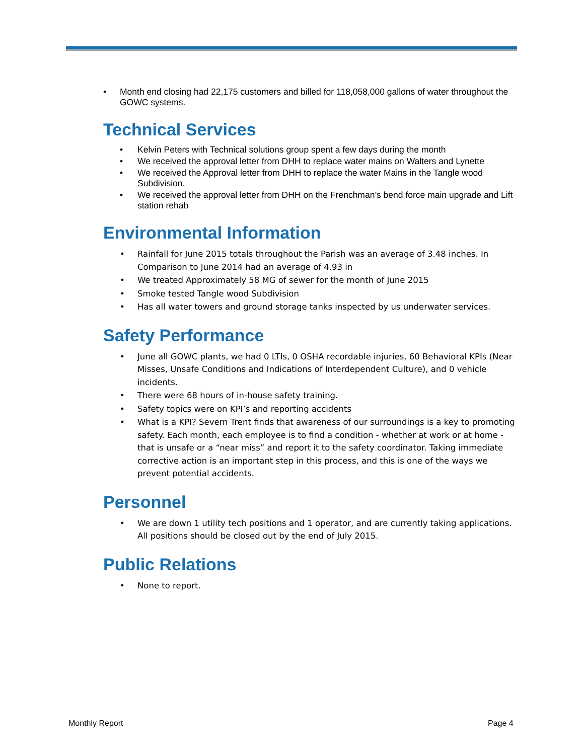Month end closing had 22,175 customers and billed for 118,058,000 gallons of water throughout the GOWC systems.
Technical Services
Kelvin Peters with Technical solutions group spent a few days during the month
We received the approval letter from DHH to replace water mains on Walters and Lynette
We received the Approval letter from DHH to replace the water Mains in the Tangle wood Subdivision.
We received the approval letter from DHH on the Frenchman’s bend force main upgrade and Lift station rehab
Environmental Information
Rainfall for June 2015 totals throughout the Parish was an average of 3.48 inches. In Comparison to June 2014 had an average of 4.93 in
We treated Approximately 58 MG of sewer for the month of June 2015
Smoke tested Tangle wood Subdivision
Has all water towers and ground storage tanks inspected by us underwater services.
Safety Performance
June all GOWC plants, we had 0 LTIs, 0 OSHA recordable injuries, 60 Behavioral KPIs (Near Misses, Unsafe Conditions and Indications of Interdependent Culture), and 0 vehicle incidents.
There were 68 hours of in-house safety training.
Safety topics were on KPI’s and reporting accidents
What is a KPI? Severn Trent finds that awareness of our surroundings is a key to promoting safety. Each month, each employee is to find a condition - whether at work or at home - that is unsafe or a “near miss” and report it to the safety coordinator. Taking immediate corrective action is an important step in this process, and this is one of the ways we prevent potential accidents.
Personnel
We are down 1 utility tech positions and 1 operator, and are currently taking applications. All positions should be closed out by the end of July 2015.
Public Relations
None to report.
Monthly Report Page 4